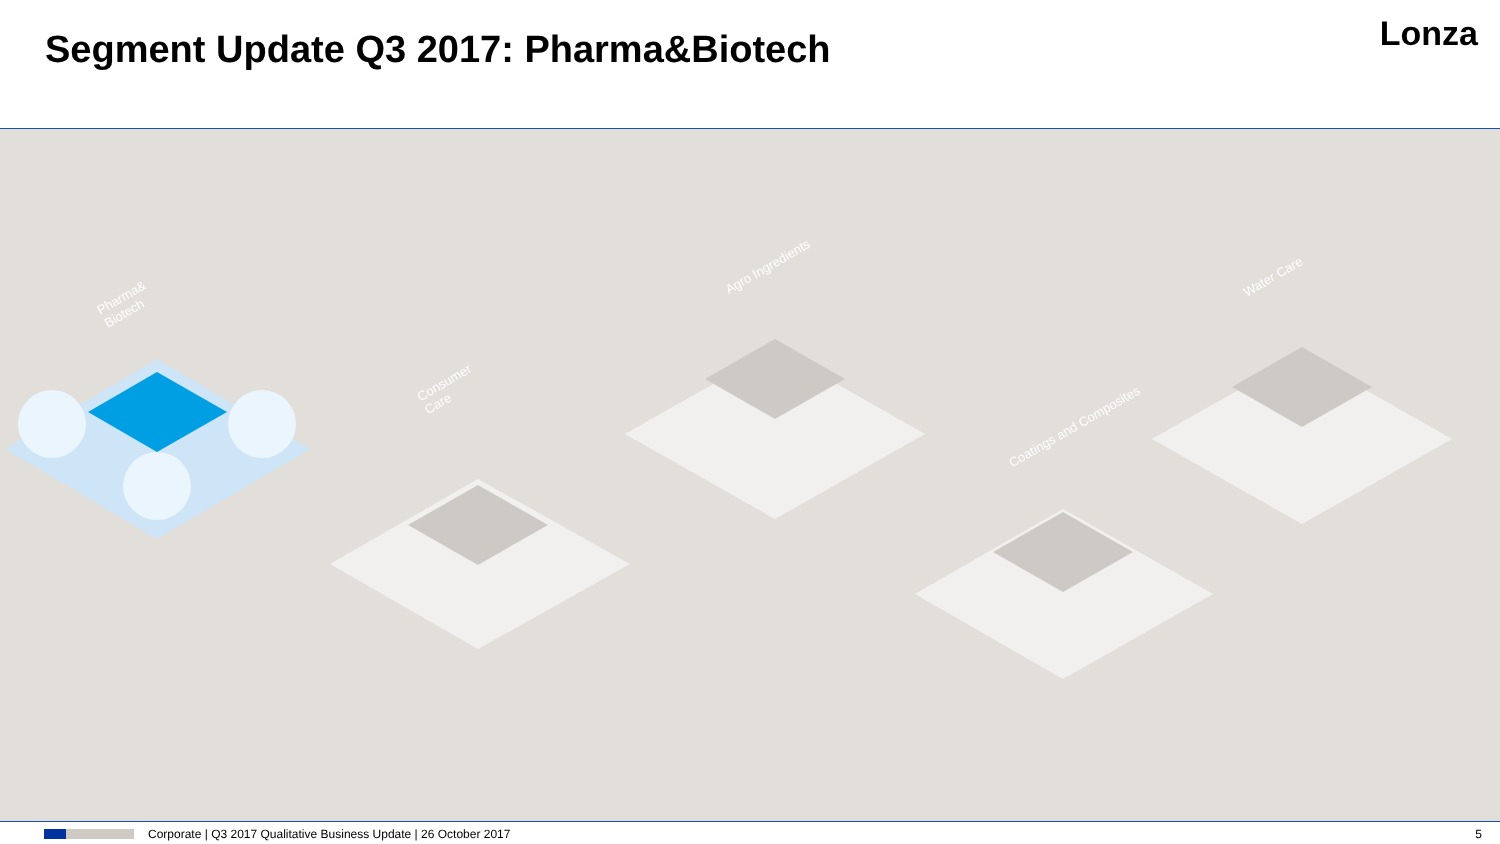Segment Update Q3 2017: Pharma&Biotech
Lonza
Pharma&
Biotech
Consumer
Care
Agro Ingredients
Coatings and Composites
Water Care
Corporate | Q3 2017 Qualitative Business Update | 26 October 2017 5